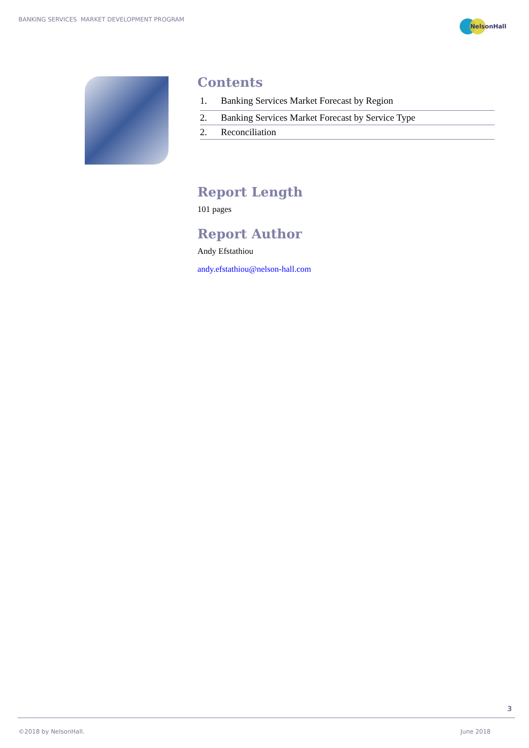BANKING SERVICES MARKET DEVELOPMENT PROGRAM
NelsonHall
Contents
1. Banking Services Market Forecast by Region
2. Banking Services Market Forecast by Service Type
2. Reconciliation
Report Length
101 pages
Report Author
Andy Efstathiou
andy.efstathiou@nelson-hall.com
3
©2018 by NelsonHall. June 2018